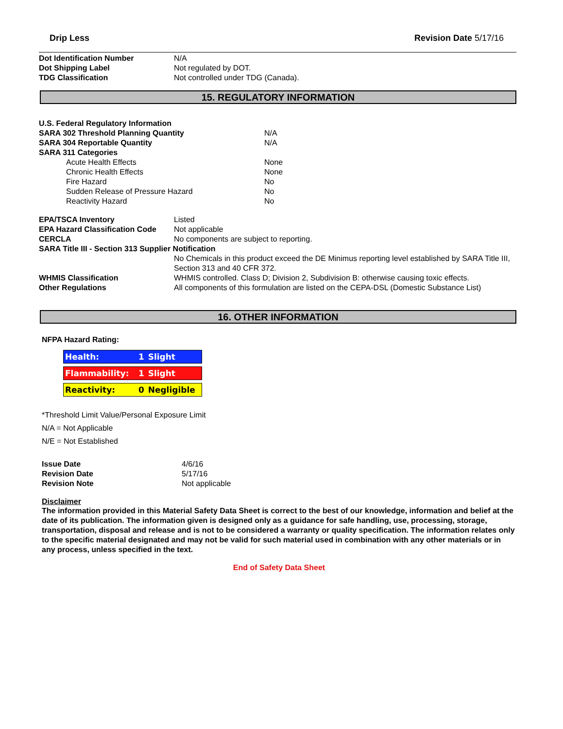Drip Less Revision Date 5/17/16
| Dot Identification Number | N/A |
| Dot Shipping Label | Not regulated by DOT. |
| TDG Classification | Not controlled under TDG (Canada). |
15. REGULATORY INFORMATION
| U.S. Federal Regulatory Information | |
| SARA 302 Threshold Planning Quantity | N/A |
| SARA 304 Reportable Quantity | N/A |
| SARA 311 Categories | |
| Acute Health Effects | None |
| Chronic Health Effects | None |
| Fire Hazard | No |
| Sudden Release of Pressure Hazard | No |
| Reactivity Hazard | No |
| EPA/TSCA Inventory | Listed |
| EPA Hazard Classification Code | Not applicable |
| CERCLA | No components are subject to reporting. |
| SARA Title III - Section 313 Supplier Notification | |
| | No Chemicals in this product exceed the DE Minimus reporting level established by SARA Title III, Section 313 and 40 CFR 372. |
| WHMIS Classification | WHMIS controlled. Class D; Division 2, Subdivision B: otherwise causing toxic effects. |
| Other Regulations | All components of this formulation are listed on the CEPA-DSL (Domestic Substance List) |
16. OTHER INFORMATION
NFPA Hazard Rating:
| Health: | 1 | Slight |
| Flammability: | 1 | Slight |
| Reactivity: | 0 | Negligible |
*Threshold Limit Value/Personal Exposure Limit
N/A = Not Applicable
N/E = Not Established
| Issue Date | 4/6/16 |
| Revision Date | 5/17/16 |
| Revision Note | Not applicable |
Disclaimer
The information provided in this Material Safety Data Sheet is correct to the best of our knowledge, information and belief at the date of its publication. The information given is designed only as a guidance for safe handling, use, processing, storage, transportation, disposal and release and is not to be considered a warranty or quality specification. The information relates only to the specific material designated and may not be valid for such material used in combination with any other materials or in any process, unless specified in the text.
End of Safety Data Sheet